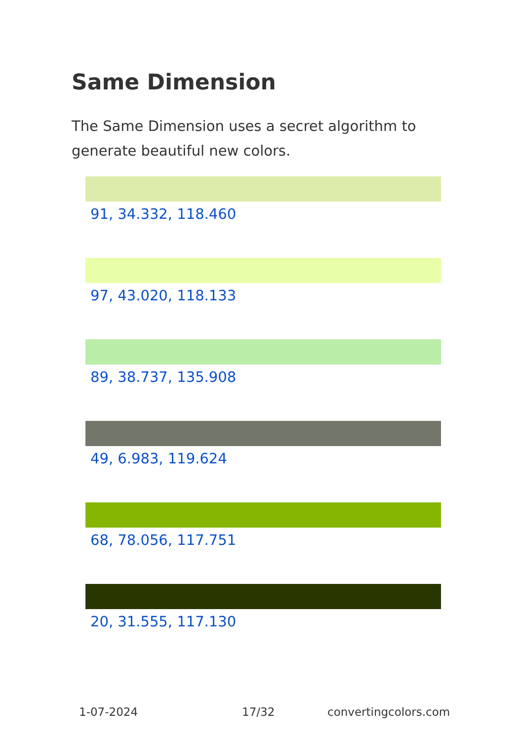Same Dimension
The Same Dimension uses a secret algorithm to generate beautiful new colors.
91, 34.332, 118.460
97, 43.020, 118.133
89, 38.737, 135.908
49, 6.983, 119.624
68, 78.056, 117.751
20, 31.555, 117.130
1-07-2024 17/32 convertingcolors.com